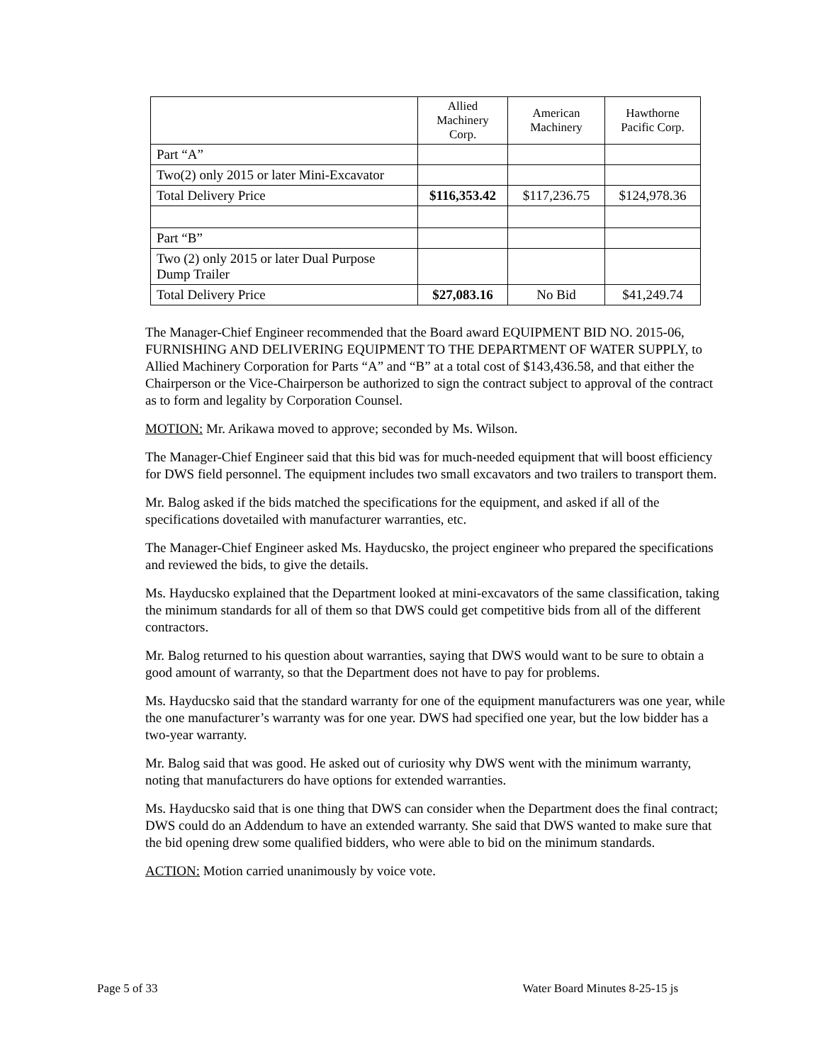| | Allied Machinery Corp. | American Machinery | Hawthorne Pacific Corp. |
| --- | --- | --- | --- |
| Part “A” | | | |
| Two(2) only 2015 or later Mini-Excavator | | | |
| Total Delivery Price | $116,353.42 | $117,236.75 | $124,978.36 |
| Part “B” | | | |
| Two (2) only 2015 or later Dual Purpose Dump Trailer | | | |
| Total Delivery Price | $27,083.16 | No Bid | $41,249.74 |
The Manager-Chief Engineer recommended that the Board award EQUIPMENT BID NO. 2015-06, FURNISHING AND DELIVERING EQUIPMENT TO THE DEPARTMENT OF WATER SUPPLY, to Allied Machinery Corporation for Parts “A” and “B” at a total cost of $143,436.58, and that either the Chairperson or the Vice-Chairperson be authorized to sign the contract subject to approval of the contract as to form and legality by Corporation Counsel.
MOTION: Mr. Arikawa moved to approve; seconded by Ms. Wilson.
The Manager-Chief Engineer said that this bid was for much-needed equipment that will boost efficiency for DWS field personnel. The equipment includes two small excavators and two trailers to transport them.
Mr. Balog asked if the bids matched the specifications for the equipment, and asked if all of the specifications dovetailed with manufacturer warranties, etc.
The Manager-Chief Engineer asked Ms. Hayducsko, the project engineer who prepared the specifications and reviewed the bids, to give the details.
Ms. Hayducsko explained that the Department looked at mini-excavators of the same classification, taking the minimum standards for all of them so that DWS could get competitive bids from all of the different contractors.
Mr. Balog returned to his question about warranties, saying that DWS would want to be sure to obtain a good amount of warranty, so that the Department does not have to pay for problems.
Ms. Hayducsko said that the standard warranty for one of the equipment manufacturers was one year, while the one manufacturer’s warranty was for one year. DWS had specified one year, but the low bidder has a two-year warranty.
Mr. Balog said that was good. He asked out of curiosity why DWS went with the minimum warranty, noting that manufacturers do have options for extended warranties.
Ms. Hayducsko said that is one thing that DWS can consider when the Department does the final contract; DWS could do an Addendum to have an extended warranty. She said that DWS wanted to make sure that the bid opening drew some qualified bidders, who were able to bid on the minimum standards.
ACTION: Motion carried unanimously by voice vote.
Page 5 of 33 Water Board Minutes 8-25-15 js